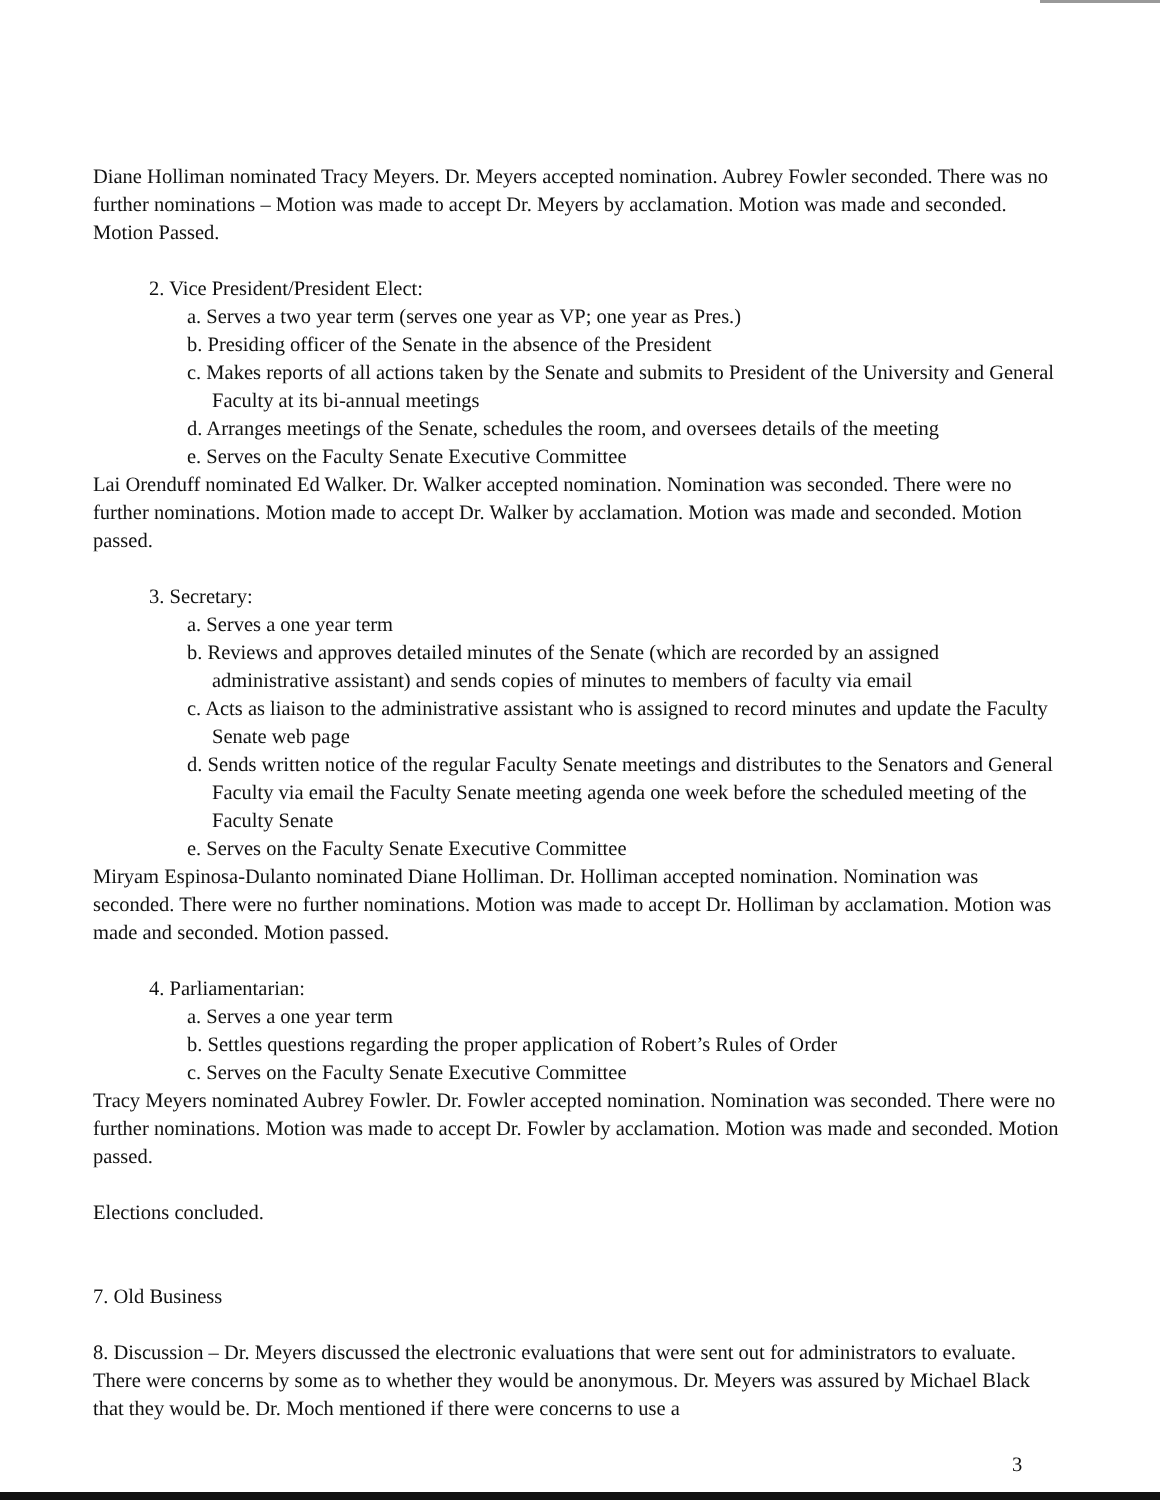Diane Holliman nominated Tracy Meyers. Dr. Meyers accepted nomination. Aubrey Fowler seconded. There was no further nominations – Motion was made to accept Dr. Meyers by acclamation. Motion was made and seconded. Motion Passed.
2. Vice President/President Elect:
a. Serves a two year term (serves one year as VP; one year as Pres.)
b. Presiding officer of the Senate in the absence of the President
c. Makes reports of all actions taken by the Senate and submits to President of the University and General Faculty at its bi-annual meetings
d. Arranges meetings of the Senate, schedules the room, and oversees details of the meeting
e. Serves on the Faculty Senate Executive Committee
Lai Orenduff nominated Ed Walker. Dr. Walker accepted nomination. Nomination was seconded. There were no further nominations. Motion made to accept Dr. Walker by acclamation. Motion was made and seconded. Motion passed.
3. Secretary:
a. Serves a one year term
b. Reviews and approves detailed minutes of the Senate (which are recorded by an assigned administrative assistant) and sends copies of minutes to members of faculty via email
c. Acts as liaison to the administrative assistant who is assigned to record minutes and update the Faculty Senate web page
d. Sends written notice of the regular Faculty Senate meetings and distributes to the Senators and General Faculty via email the Faculty Senate meeting agenda one week before the scheduled meeting of the Faculty Senate
e. Serves on the Faculty Senate Executive Committee
Miryam Espinosa-Dulanto nominated Diane Holliman. Dr. Holliman accepted nomination. Nomination was seconded. There were no further nominations. Motion was made to accept Dr. Holliman by acclamation. Motion was made and seconded. Motion passed.
4. Parliamentarian:
a. Serves a one year term
b. Settles questions regarding the proper application of Robert’s Rules of Order
c. Serves on the Faculty Senate Executive Committee
Tracy Meyers nominated Aubrey Fowler. Dr. Fowler accepted nomination. Nomination was seconded. There were no further nominations. Motion was made to accept Dr. Fowler by acclamation. Motion was made and seconded. Motion passed.
Elections concluded.
7. Old Business
8. Discussion – Dr. Meyers discussed the electronic evaluations that were sent out for administrators to evaluate. There were concerns by some as to whether they would be anonymous. Dr. Meyers was assured by Michael Black that they would be. Dr. Moch mentioned if there were concerns to use a
3